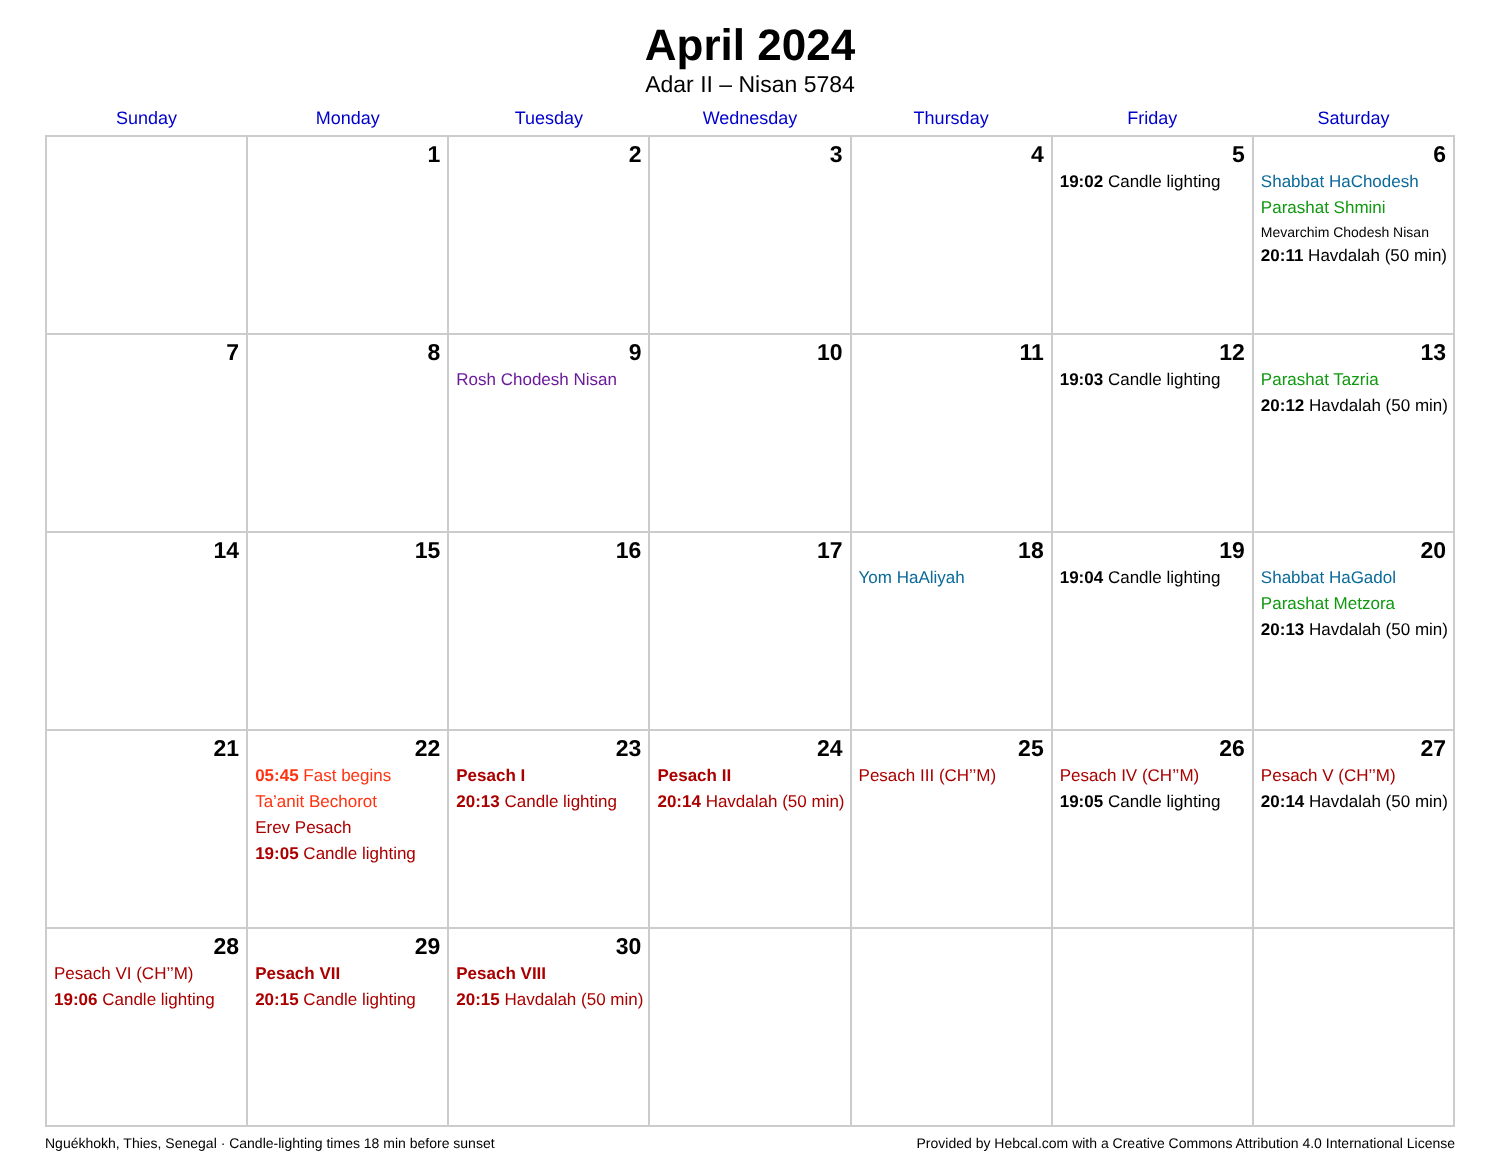April 2024
Adar II – Nisan 5784
| Sunday | Monday | Tuesday | Wednesday | Thursday | Friday | Saturday |
| --- | --- | --- | --- | --- | --- | --- |
| | 1 | 2 | 3 | 4 | 5 19:02 Candle lighting | 6 Shabbat HaChodesh Parashat Shmini Mevarchim Chodesh Nisan 20:11 Havdalah (50 min) |
| 7 | 8 | 9 Rosh Chodesh Nisan | 10 | 11 | 12 19:03 Candle lighting | 13 Parashat Tazria 20:12 Havdalah (50 min) |
| 14 | 15 | 16 | 17 | 18 Yom HaAliyah | 19 19:04 Candle lighting | 20 Shabbat HaGadol Parashat Metzora 20:13 Havdalah (50 min) |
| 21 | 22 05:45 Fast begins Ta’anit Bechorot Erev Pesach 19:05 Candle lighting | 23 Pesach I 20:13 Candle lighting | 24 Pesach II 20:14 Havdalah (50 min) | 25 Pesach III (CH’’M) | 26 Pesach IV (CH’’M) 19:05 Candle lighting | 27 Pesach V (CH’’M) 20:14 Havdalah (50 min) |
| 28 Pesach VI (CH’’M) 19:06 Candle lighting | 29 Pesach VII 20:15 Candle lighting | 30 Pesach VIII 20:15 Havdalah (50 min) | | | | |
Nguékhokh, Thies, Senegal · Candle-lighting times 18 min before sunset Provided by Hebcal.com with a Creative Commons Attribution 4.0 International License